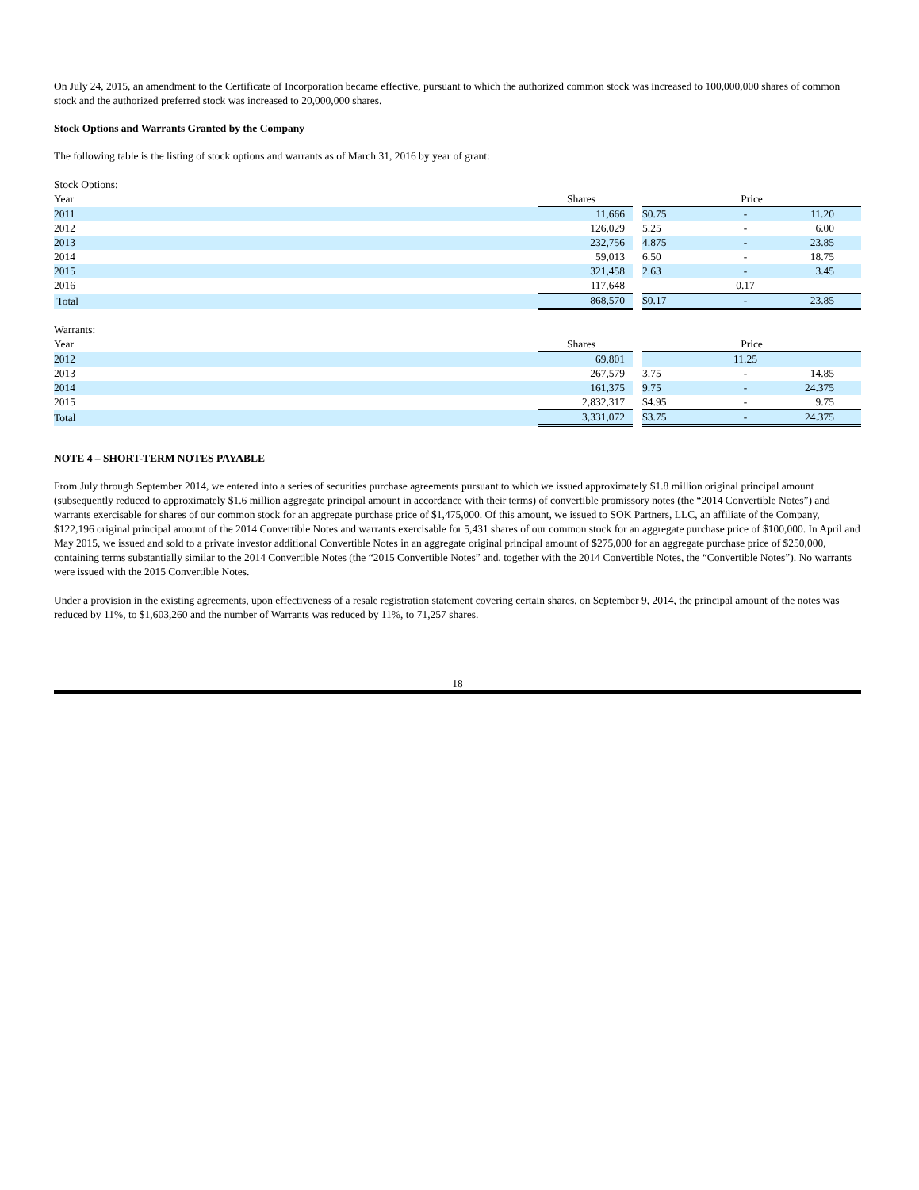On July 24, 2015, an amendment to the Certificate of Incorporation became effective, pursuant to which the authorized common stock was increased to 100,000,000 shares of common stock and the authorized preferred stock was increased to 20,000,000 shares.
Stock Options and Warrants Granted by the Company
The following table is the listing of stock options and warrants as of March 31, 2016 by year of grant:
| Stock Options: | | | | | |
| Year | Shares | | Price | | |
| 2011 | 11,666 | | $0.75 | - | 11.20 |
| 2012 | 126,029 | | 5.25 | - | 6.00 |
| 2013 | 232,756 | | 4.875 | - | 23.85 |
| 2014 | 59,013 | | 6.50 | - | 18.75 |
| 2015 | 321,458 | | 2.63 | - | 3.45 |
| 2016 | 117,648 | | | 0.17 | |
| Total | 868,570 | | $0.17 | - | 23.85 |
| Warrants: | | | | | |
| Year | Shares | | Price | | |
| 2012 | 69,801 | | | 11.25 | |
| 2013 | 267,579 | | 3.75 | - | 14.85 |
| 2014 | 161,375 | | 9.75 | - | 24.375 |
| 2015 | 2,832,317 | | $4.95 | - | 9.75 |
| Total | 3,331,072 | | $3.75 | - | 24.375 |
NOTE 4 – SHORT-TERM NOTES PAYABLE
From July through September 2014, we entered into a series of securities purchase agreements pursuant to which we issued approximately $1.8 million original principal amount (subsequently reduced to approximately $1.6 million aggregate principal amount in accordance with their terms) of convertible promissory notes (the “2014 Convertible Notes”) and warrants exercisable for shares of our common stock for an aggregate purchase price of $1,475,000. Of this amount, we issued to SOK Partners, LLC, an affiliate of the Company, $122,196 original principal amount of the 2014 Convertible Notes and warrants exercisable for 5,431 shares of our common stock for an aggregate purchase price of $100,000. In April and May 2015, we issued and sold to a private investor additional Convertible Notes in an aggregate original principal amount of $275,000 for an aggregate purchase price of $250,000, containing terms substantially similar to the 2014 Convertible Notes (the “2015 Convertible Notes” and, together with the 2014 Convertible Notes, the “Convertible Notes”). No warrants were issued with the 2015 Convertible Notes.
Under a provision in the existing agreements, upon effectiveness of a resale registration statement covering certain shares, on September 9, 2014, the principal amount of the notes was reduced by 11%, to $1,603,260 and the number of Warrants was reduced by 11%, to 71,257 shares.
18